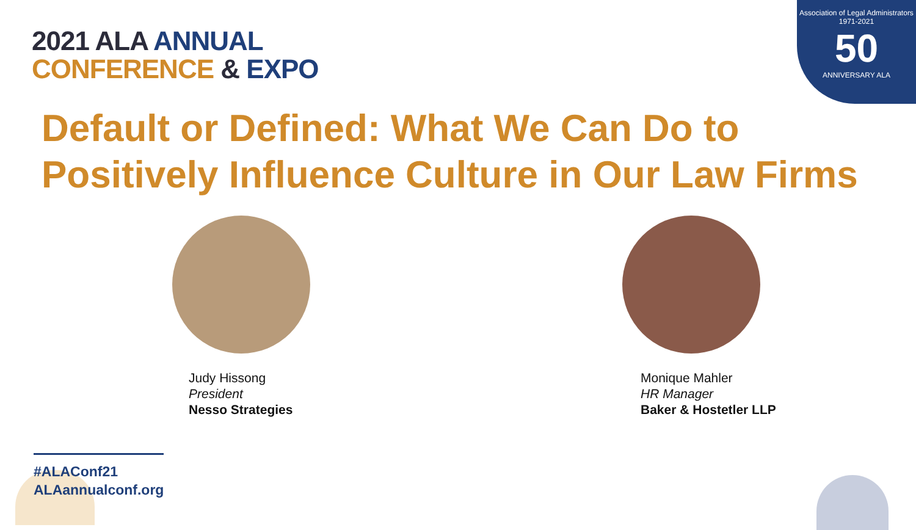2021 ALA ANNUAL
CONFERENCE & EXPO
Association of Legal Administrators
1971-2021
50
ANNIVERSARY ALA
Default or Defined: What We Can Do to
Positively Influence Culture in Our Law Firms
Judy Hissong
President
Nesso Strategies
Monique Mahler
HR Manager
Baker & Hostetler LLP
#ALAConf21
ALAannualconf.org